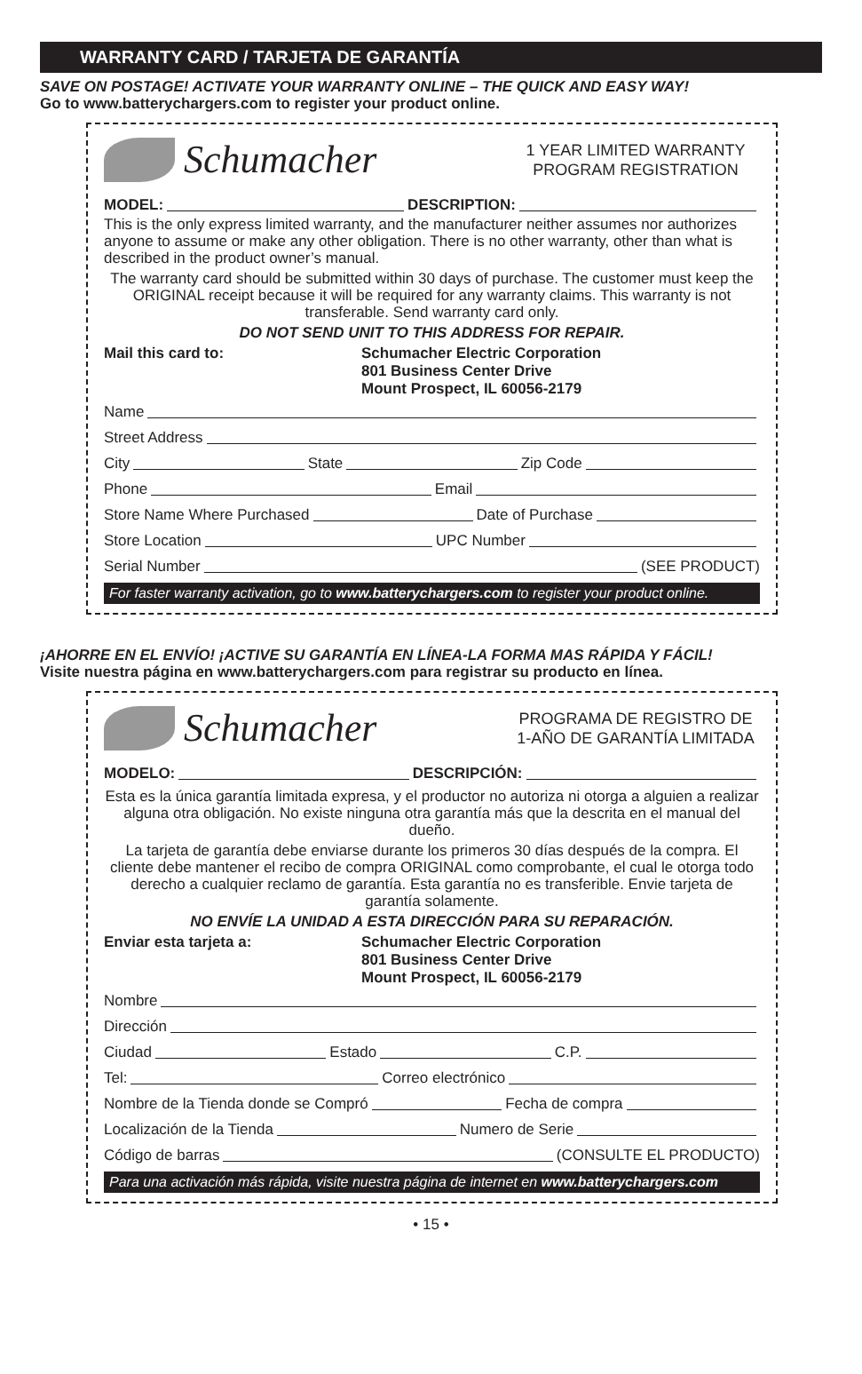WARRANTY CARD / TARJETA DE GARANTÍA
SAVE ON POSTAGE! ACTIVATE YOUR WARRANTY ONLINE – THE QUICK AND EASY WAY!
Go to www.batterychargers.com to register your product online.
Schumacher
1 YEAR LIMITED WARRANTY PROGRAM REGISTRATION
MODEL: DESCRIPTION:
This is the only express limited warranty, and the manufacturer neither assumes nor authorizes anyone to assume or make any other obligation. There is no other warranty, other than what is described in the product owner’s manual.
The warranty card should be submitted within 30 days of purchase. The customer must keep the ORIGINAL receipt because it will be required for any warranty claims. This warranty is not transferable. Send warranty card only.
DO NOT SEND UNIT TO THIS ADDRESS FOR REPAIR.
Mail this card to: Schumacher Electric Corporation
801 Business Center Drive
Mount Prospect, IL 60056-2179
Name
Street Address
City State Zip Code
Phone Email
Store Name Where Purchased Date of Purchase
Store Location UPC Number
Serial Number (SEE PRODUCT)
For faster warranty activation, go to www.batterychargers.com to register your product online.
¡AHORRE EN EL ENVÍO! ¡ACTIVE SU GARANTÍA EN LÍNEA-LA FORMA MAS RÁPIDA Y FÁCIL!
Visite nuestra página en www.batterychargers.com para registrar su producto en línea.
Schumacher
PROGRAMA DE REGISTRO DE 1-AÑO DE GARANTÍA LIMITADA
MODELO: DESCRIPCIÓN:
Esta es la única garantía limitada expresa, y el productor no autoriza ni otorga a alguien a realizar alguna otra obligación. No existe ninguna otra garantía más que la descrita en el manual del dueño.
La tarjeta de garantía debe enviarse durante los primeros 30 días después de la compra. El cliente debe mantener el recibo de compra ORIGINAL como comprobante, el cual le otorga todo derecho a cualquier reclamo de garantía. Esta garantía no es transferible. Envie tarjeta de garantía solamente.
NO ENVÍE LA UNIDAD A ESTA DIRECCIÓN PARA SU REPARACIÓN.
Enviar esta tarjeta a: Schumacher Electric Corporation
801 Business Center Drive
Mount Prospect, IL 60056-2179
Nombre
Dirección
Ciudad Estado C.P.
Tel: Correo electrónico
Nombre de la Tienda donde se Compró Fecha de compra
Localización de la Tienda Numero de Serie
Código de barras (CONSULTE EL PRODUCTO)
Para una activación más rápida, visite nuestra página de internet en www.batterychargers.com
• 15 •